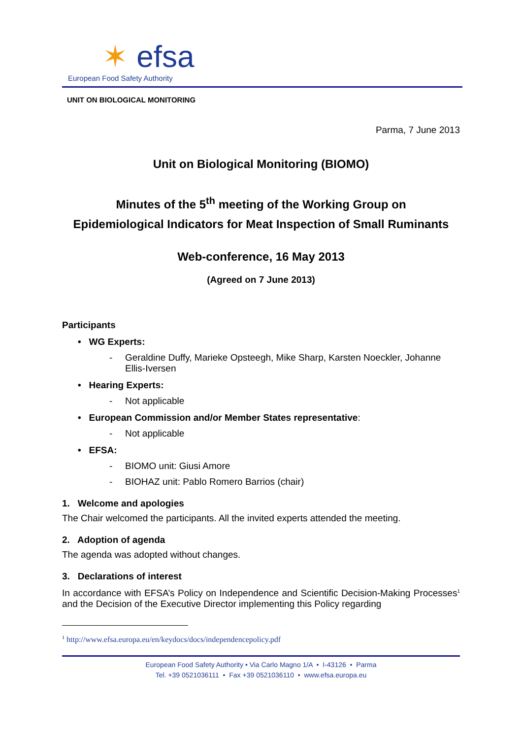✶ efsa
European Food Safety Authority
UNIT ON BIOLOGICAL MONITORING
Parma, 7 June 2013
Unit on Biological Monitoring (BIOMO)
Minutes of the 5<sup>th</sup> meeting of the Working Group on
Epidemiological Indicators for Meat Inspection of Small Ruminants
Web-conference, 16 May 2013
(Agreed on 7 June 2013)
Participants
• WG Experts:
- Geraldine Duffy, Marieke Opsteegh, Mike Sharp, Karsten Noeckler, Johanne Ellis-Iversen
• Hearing Experts:
- Not applicable
• European Commission and/or Member States representative:
- Not applicable
• EFSA:
- BIOMO unit: Giusi Amore
- BIOHAZ unit: Pablo Romero Barrios (chair)
1. Welcome and apologies
The Chair welcomed the participants. All the invited experts attended the meeting.
2. Adoption of agenda
The agenda was adopted without changes.
3. Declarations of interest
In accordance with EFSA’s Policy on Independence and Scientific Decision-Making Processes<sup>1</sup> and the Decision of the Executive Director implementing this Policy regarding
<sup>1</sup> http://www.efsa.europa.eu/en/keydocs/docs/independencepolicy.pdf
European Food Safety Authority • Via Carlo Magno 1/A • I-43126 • Parma
Tel. +39 0521036111 • Fax +39 0521036110 • www.efsa.europa.eu